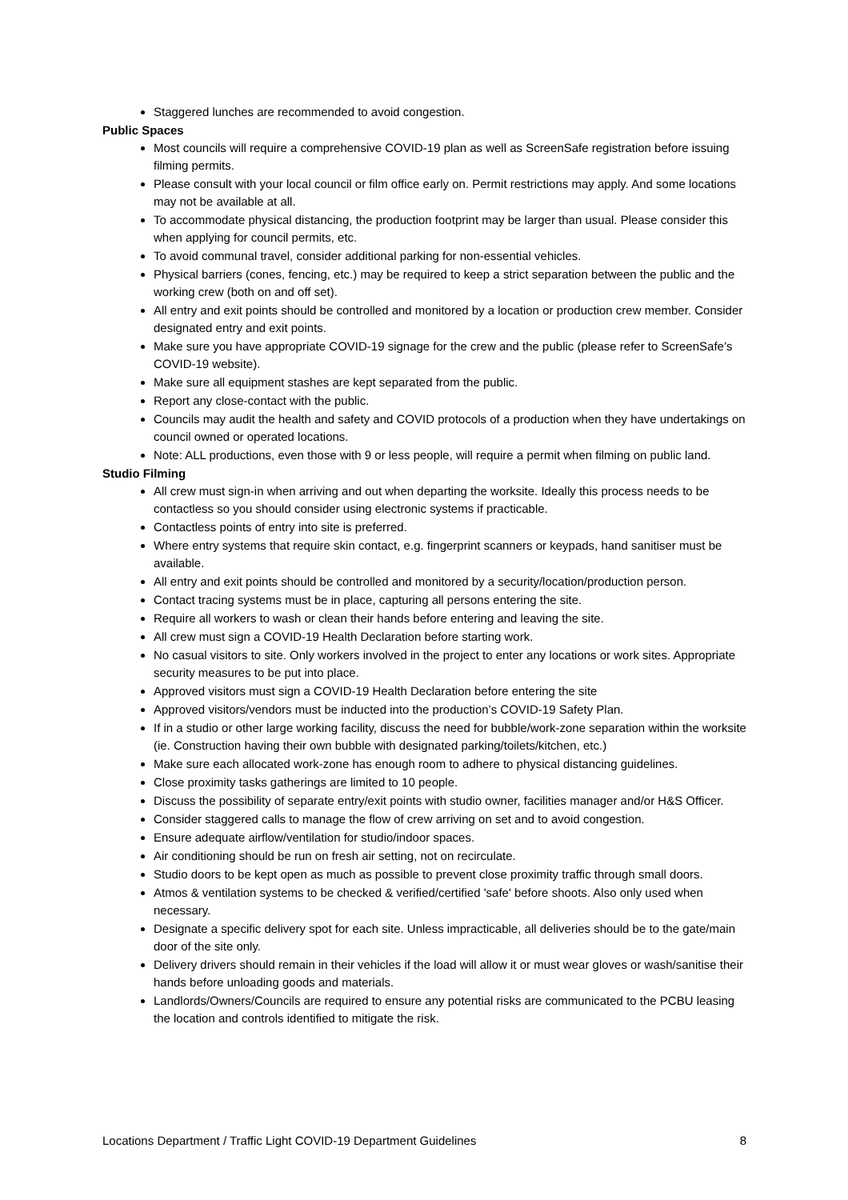Staggered lunches are recommended to avoid congestion.
Public Spaces
Most councils will require a comprehensive COVID-19 plan as well as ScreenSafe registration before issuing filming permits.
Please consult with your local council or film office early on. Permit restrictions may apply. And some locations may not be available at all.
To accommodate physical distancing, the production footprint may be larger than usual. Please consider this when applying for council permits, etc.
To avoid communal travel, consider additional parking for non-essential vehicles.
Physical barriers (cones, fencing, etc.) may be required to keep a strict separation between the public and the working crew (both on and off set).
All entry and exit points should be controlled and monitored by a location or production crew member. Consider designated entry and exit points.
Make sure you have appropriate COVID-19 signage for the crew and the public (please refer to ScreenSafe’s COVID-19 website).
Make sure all equipment stashes are kept separated from the public.
Report any close-contact with the public.
Councils may audit the health and safety and COVID protocols of a production when they have undertakings on council owned or operated locations.
Note: ALL productions, even those with 9 or less people, will require a permit when filming on public land.
Studio Filming
All crew must sign-in when arriving and out when departing the worksite. Ideally this process needs to be contactless so you should consider using electronic systems if practicable.
Contactless points of entry into site is preferred.
Where entry systems that require skin contact, e.g. fingerprint scanners or keypads, hand sanitiser must be available.
All entry and exit points should be controlled and monitored by a security/location/production person.
Contact tracing systems must be in place, capturing all persons entering the site.
Require all workers to wash or clean their hands before entering and leaving the site.
All crew must sign a COVID-19 Health Declaration before starting work.
No casual visitors to site. Only workers involved in the project to enter any locations or work sites. Appropriate security measures to be put into place.
Approved visitors must sign a COVID-19 Health Declaration before entering the site
Approved visitors/vendors must be inducted into the production’s COVID-19 Safety Plan.
If in a studio or other large working facility, discuss the need for bubble/work-zone separation within the worksite (ie. Construction having their own bubble with designated parking/toilets/kitchen, etc.)
Make sure each allocated work-zone has enough room to adhere to physical distancing guidelines.
Close proximity tasks gatherings are limited to 10 people.
Discuss the possibility of separate entry/exit points with studio owner, facilities manager and/or H&S Officer.
Consider staggered calls to manage the flow of crew arriving on set and to avoid congestion.
Ensure adequate airflow/ventilation for studio/indoor spaces.
Air conditioning should be run on fresh air setting, not on recirculate.
Studio doors to be kept open as much as possible to prevent close proximity traffic through small doors.
Atmos & ventilation systems to be checked & verified/certified 'safe' before shoots. Also only used when necessary.
Designate a specific delivery spot for each site. Unless impracticable, all deliveries should be to the gate/main door of the site only.
Delivery drivers should remain in their vehicles if the load will allow it or must wear gloves or wash/sanitise their hands before unloading goods and materials.
Landlords/Owners/Councils are required to ensure any potential risks are communicated to the PCBU leasing the location and controls identified to mitigate the risk.
Locations Department / Traffic Light COVID-19 Department Guidelines 8